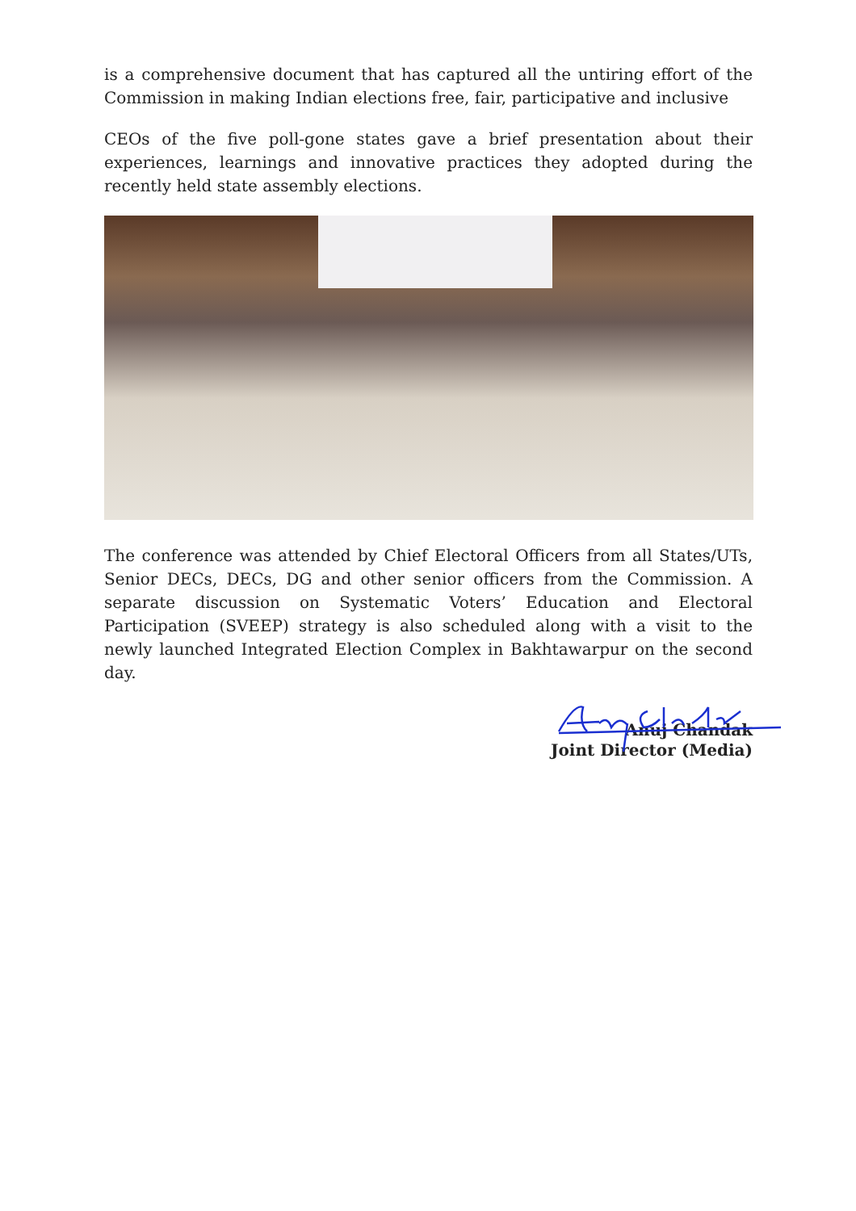is a comprehensive document that has captured all the untiring effort of the Commission in making Indian elections free, fair, participative and inclusive
CEOs of the five poll-gone states gave a brief presentation about their experiences, learnings and innovative practices they adopted during the recently held state assembly elections.
The conference was attended by Chief Electoral Officers from all States/UTs, Senior DECs, DECs, DG and other senior officers from the Commission. A separate discussion on Systematic Voters’ Education and Electoral Participation (SVEEP) strategy is also scheduled along with a visit to the newly launched Integrated Election Complex in Bakhtawarpur on the second day.
Anuj Chandak
Joint Director (Media)